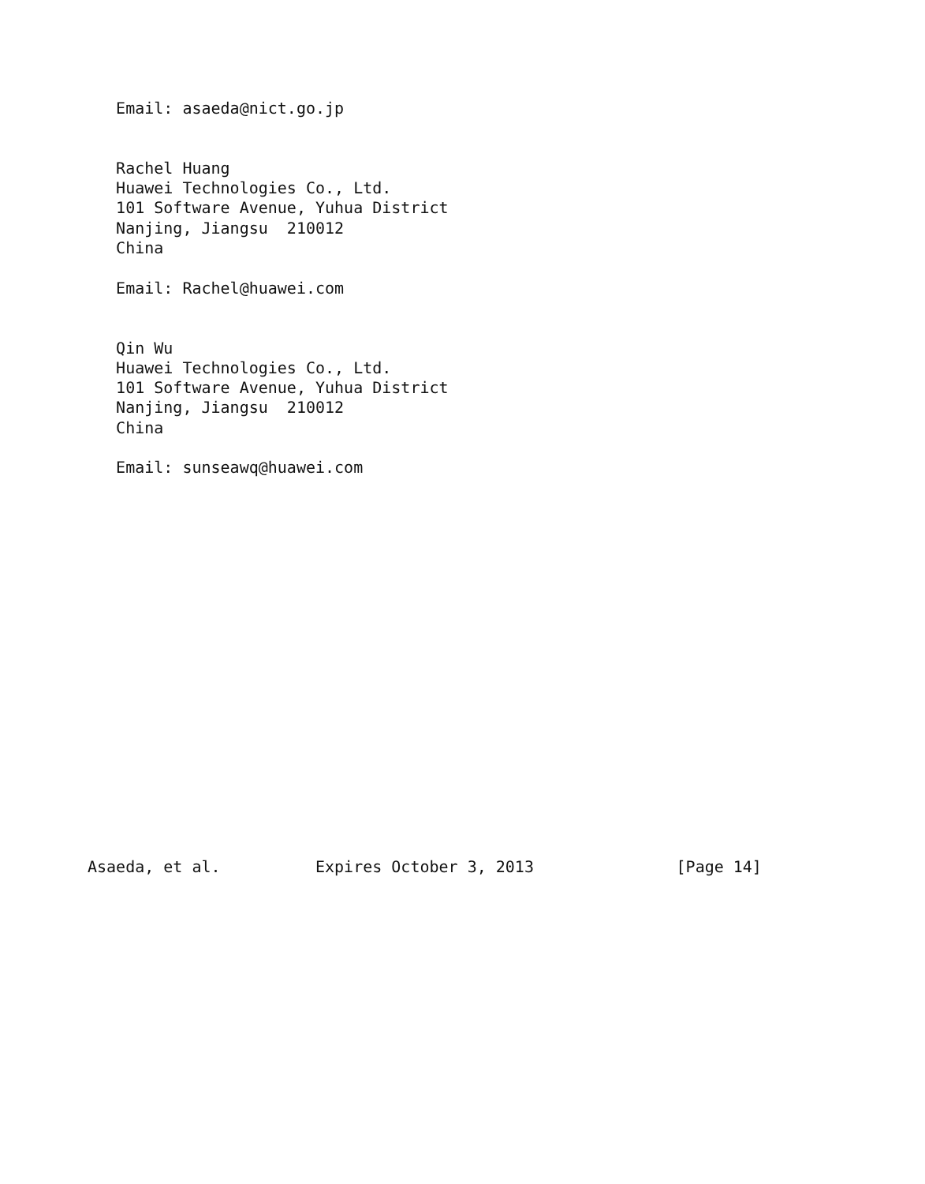Email: asaeda@nict.go.jp


   Rachel Huang
   Huawei Technologies Co., Ltd.
   101 Software Avenue, Yuhua District
   Nanjing, Jiangsu  210012
   China

   Email: Rachel@huawei.com


   Qin Wu
   Huawei Technologies Co., Ltd.
   101 Software Avenue, Yuhua District
   Nanjing, Jiangsu  210012
   China

   Email: sunseawq@huawei.com



















Asaeda, et al.          Expires October 3, 2013               [Page 14]